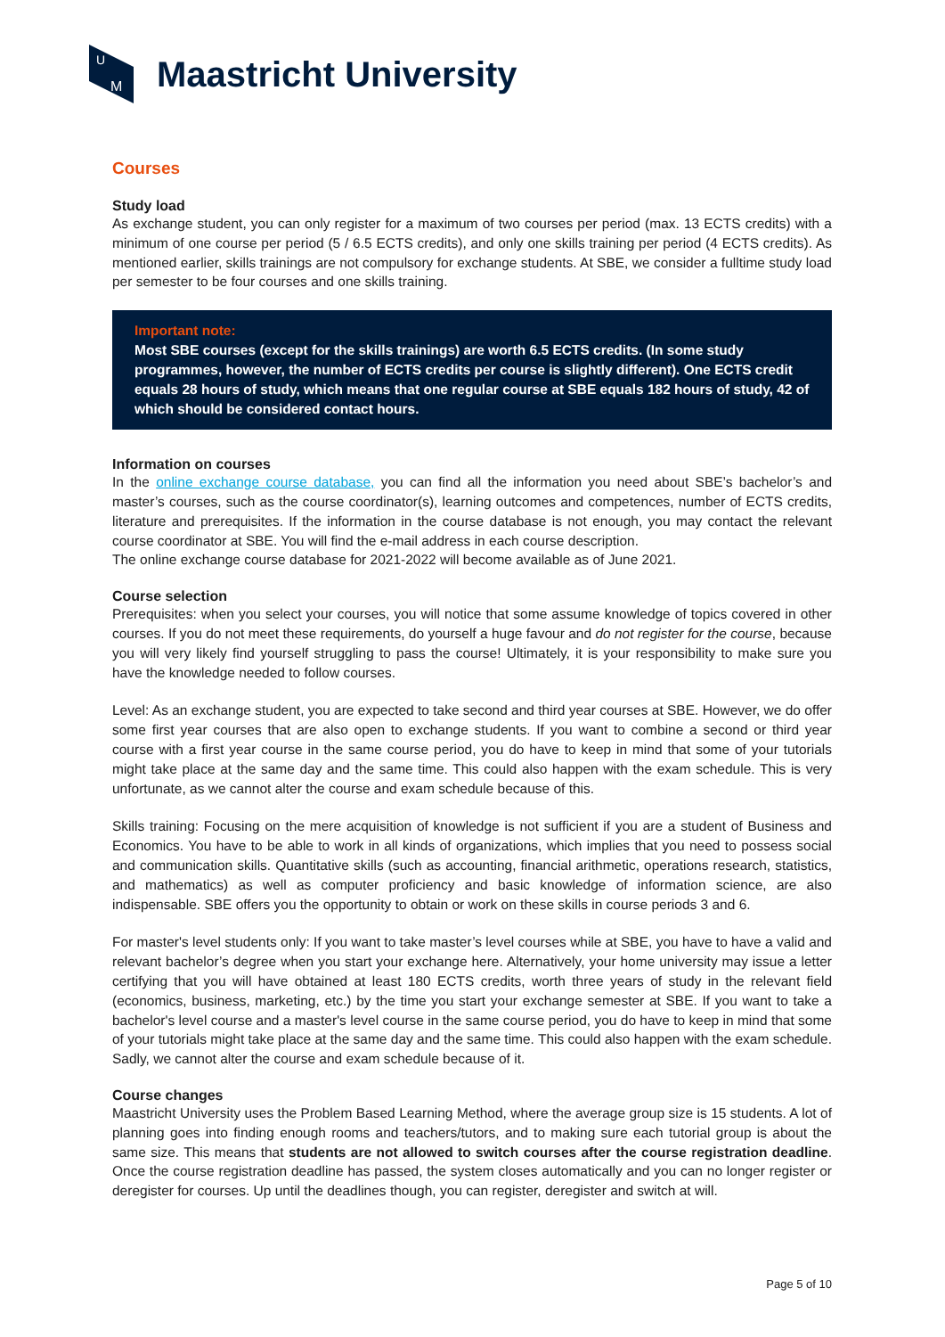U
M
Maastricht University
Courses
Study load
As exchange student, you can only register for a maximum of two courses per period (max. 13 ECTS credits) with a minimum of one course per period (5 / 6.5 ECTS credits), and only one skills training per period (4 ECTS credits). As mentioned earlier, skills trainings are not compulsory for exchange students. At SBE, we consider a fulltime study load per semester to be four courses and one skills training.
Important note:
Most SBE courses (except for the skills trainings) are worth 6.5 ECTS credits. (In some study programmes, however, the number of ECTS credits per course is slightly different). One ECTS credit equals 28 hours of study, which means that one regular course at SBE equals 182 hours of study, 42 of which should be considered contact hours.
Information on courses
In the online exchange course database, you can find all the information you need about SBE’s bachelor’s and master’s courses, such as the course coordinator(s), learning outcomes and competences, number of ECTS credits, literature and prerequisites. If the information in the course database is not enough, you may contact the relevant course coordinator at SBE. You will find the e-mail address in each course description.
The online exchange course database for 2021-2022 will become available as of June 2021.
Course selection
Prerequisites: when you select your courses, you will notice that some assume knowledge of topics covered in other courses. If you do not meet these requirements, do yourself a huge favour and do not register for the course, because you will very likely find yourself struggling to pass the course! Ultimately, it is your responsibility to make sure you have the knowledge needed to follow courses.
Level: As an exchange student, you are expected to take second and third year courses at SBE. However, we do offer some first year courses that are also open to exchange students. If you want to combine a second or third year course with a first year course in the same course period, you do have to keep in mind that some of your tutorials might take place at the same day and the same time. This could also happen with the exam schedule. This is very unfortunate, as we cannot alter the course and exam schedule because of this.
Skills training: Focusing on the mere acquisition of knowledge is not sufficient if you are a student of Business and Economics. You have to be able to work in all kinds of organizations, which implies that you need to possess social and communication skills. Quantitative skills (such as accounting, financial arithmetic, operations research, statistics, and mathematics) as well as computer proficiency and basic knowledge of information science, are also indispensable. SBE offers you the opportunity to obtain or work on these skills in course periods 3 and 6.
For master's level students only: If you want to take master’s level courses while at SBE, you have to have a valid and relevant bachelor’s degree when you start your exchange here. Alternatively, your home university may issue a letter certifying that you will have obtained at least 180 ECTS credits, worth three years of study in the relevant field (economics, business, marketing, etc.) by the time you start your exchange semester at SBE. If you want to take a bachelor's level course and a master's level course in the same course period, you do have to keep in mind that some of your tutorials might take place at the same day and the same time. This could also happen with the exam schedule. Sadly, we cannot alter the course and exam schedule because of it.
Course changes
Maastricht University uses the Problem Based Learning Method, where the average group size is 15 students. A lot of planning goes into finding enough rooms and teachers/tutors, and to making sure each tutorial group is about the same size. This means that students are not allowed to switch courses after the course registration deadline. Once the course registration deadline has passed, the system closes automatically and you can no longer register or deregister for courses. Up until the deadlines though, you can register, deregister and switch at will.
Page 5 of 10